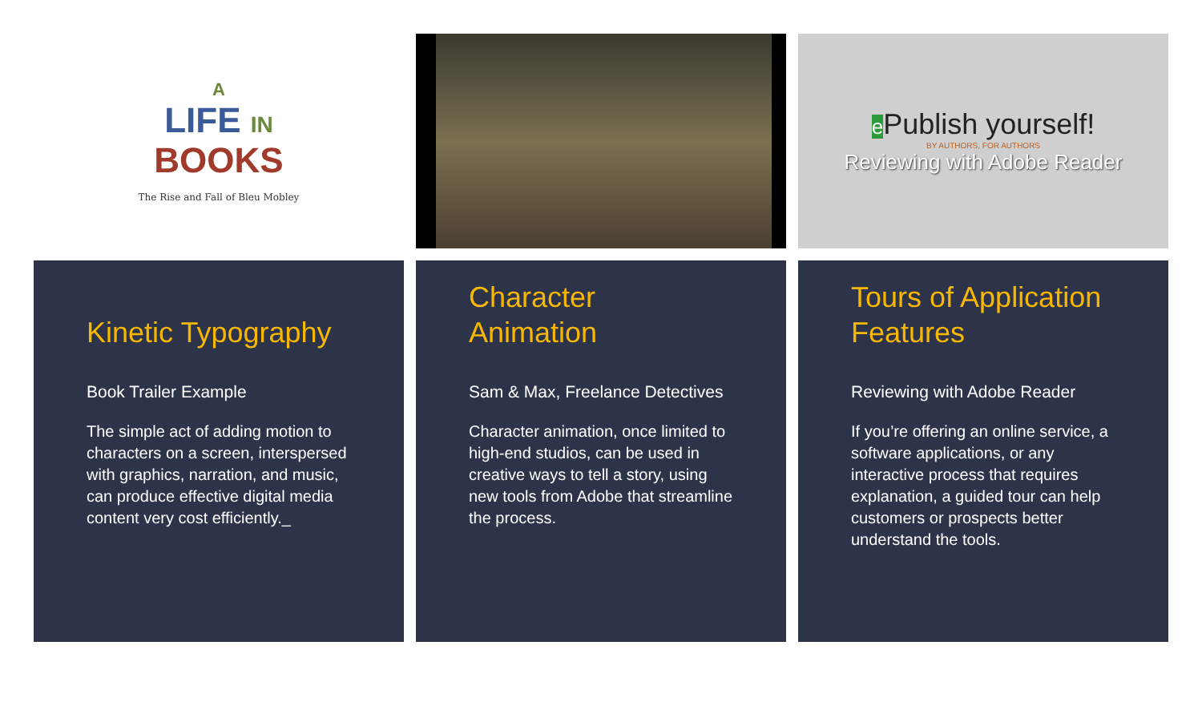A
LIFE IN
BOOKS
The Rise and Fall of Bleu Mobley
e Publish yourself!
BY AUTHORS, FOR AUTHORS
Reviewing with Adobe Reader
Kinetic Typography
Book Trailer Example
The simple act of adding motion to characters on a screen, interspersed with graphics, narration, and music, can produce effective digital media content very cost efficiently._
Character
Animation
Sam & Max, Freelance Detectives
Character animation, once limited to high-end studios, can be used in creative ways to tell a story, using new tools from Adobe that streamline the process.
Tours of Application
Features
Reviewing with Adobe Reader
If you’re offering an online service, a software applications, or any interactive process that requires explanation, a guided tour can help customers or prospects better understand the tools.